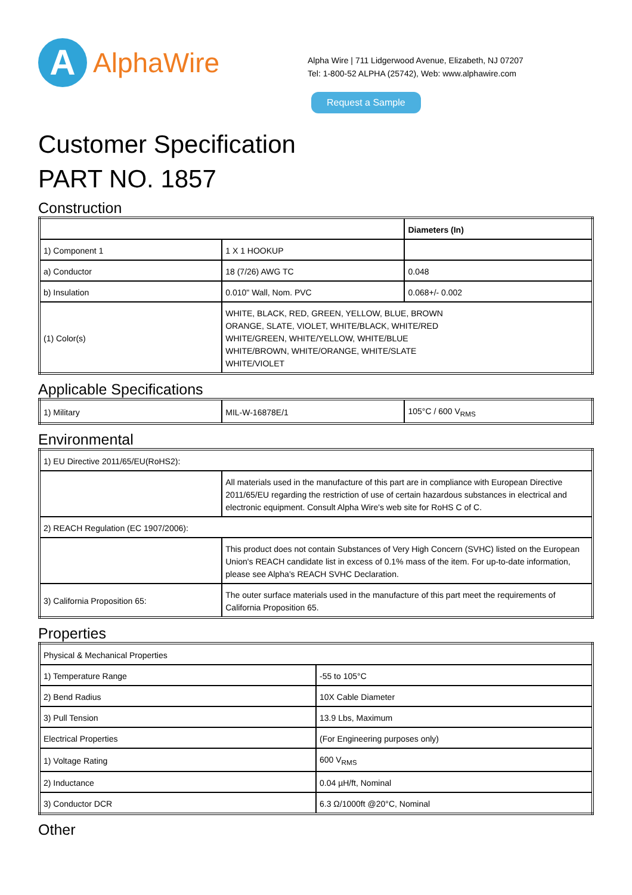A
AlphaWire
Alpha Wire | 711 Lidgerwood Avenue, Elizabeth, NJ 07207
Tel: 1-800-52 ALPHA (25742), Web: www.alphawire.com
Request a Sample
Customer Specification
PART NO. 1857
Construction
| | | Diameters (In) |
| 1) Component 1 | 1 X 1 HOOKUP | |
| a) Conductor | 18 (7/26) AWG TC | 0.048 |
| b) Insulation | 0.010" Wall, Nom. PVC | 0.068+/- 0.002 |
| (1) Color(s) | WHITE, BLACK, RED, GREEN, YELLOW, BLUE, BROWN ORANGE, SLATE, VIOLET, WHITE/BLACK, WHITE/RED WHITE/GREEN, WHITE/YELLOW, WHITE/BLUE WHITE/BROWN, WHITE/ORANGE, WHITE/SLATE WHITE/VIOLET | |
Applicable Specifications
| 1) Military | MIL-W-16878E/1 | 105°C / 600 V<sub>RMS</sub> |
Environmental
| 1) EU Directive 2011/65/EU(RoHS2): | |
| | All materials used in the manufacture of this part are in compliance with European Directive 2011/65/EU regarding the restriction of use of certain hazardous substances in electrical and electronic equipment. Consult Alpha Wire's web site for RoHS C of C. |
| 2) REACH Regulation (EC 1907/2006): | |
| | This product does not contain Substances of Very High Concern (SVHC) listed on the European Union's REACH candidate list in excess of 0.1% mass of the item. For up-to-date information, please see Alpha's REACH SVHC Declaration. |
| 3) California Proposition 65: | The outer surface materials used in the manufacture of this part meet the requirements of California Proposition 65. |
Properties
| Physical & Mechanical Properties | |
| 1) Temperature Range | -55 to 105°C |
| 2) Bend Radius | 10X Cable Diameter |
| 3) Pull Tension | 13.9 Lbs, Maximum |
| Electrical Properties | (For Engineering purposes only) |
| 1) Voltage Rating | 600 V<sub>RMS</sub> |
| 2) Inductance | 0.04 µH/ft, Nominal |
| 3) Conductor DCR | 6.3 Ω/1000ft @20°C, Nominal |
Other